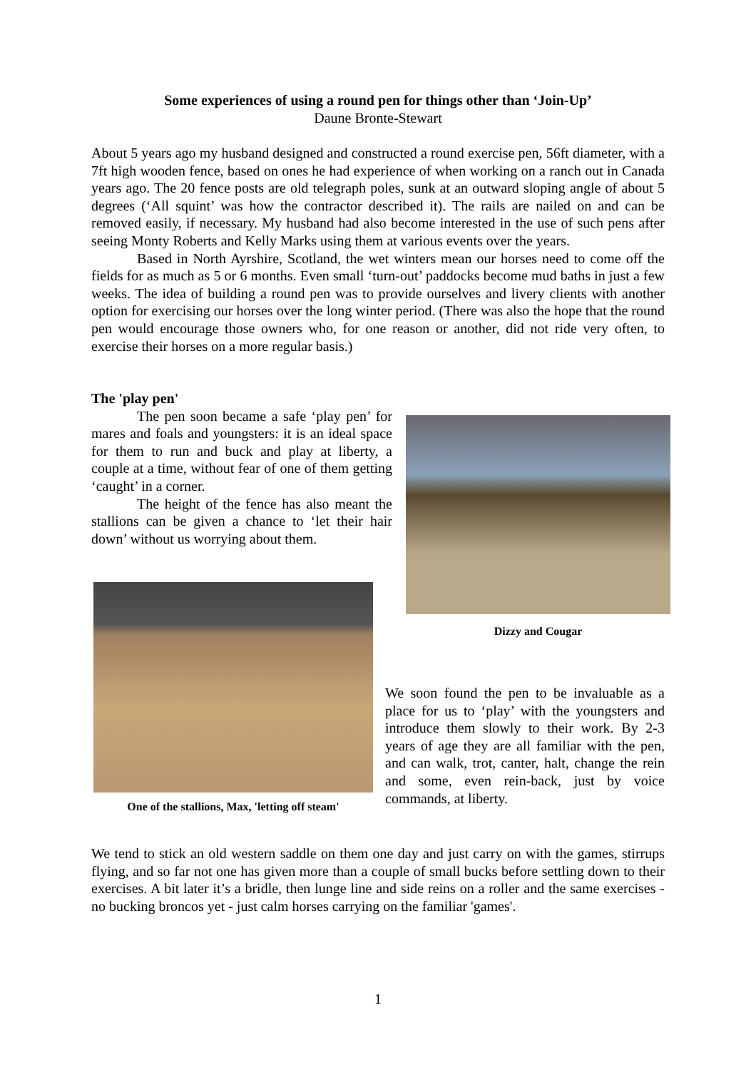Some experiences of using a round pen for things other than ‘Join-Up’
Daune Bronte-Stewart
About 5 years ago my husband designed and constructed a round exercise pen, 56ft diameter, with a 7ft high wooden fence, based on ones he had experience of when working on a ranch out in Canada years ago. The 20 fence posts are old telegraph poles, sunk at an outward sloping angle of about 5 degrees (‘All squint’ was how the contractor described it). The rails are nailed on and can be removed easily, if necessary. My husband had also become interested in the use of such pens after seeing Monty Roberts and Kelly Marks using them at various events over the years.
Based in North Ayrshire, Scotland, the wet winters mean our horses need to come off the fields for as much as 5 or 6 months. Even small ‘turn-out’ paddocks become mud baths in just a few weeks. The idea of building a round pen was to provide ourselves and livery clients with another option for exercising our horses over the long winter period. (There was also the hope that the round pen would encourage those owners who, for one reason or another, did not ride very often, to exercise their horses on a more regular basis.)
The 'play pen'
The pen soon became a safe ‘play pen’ for mares and foals and youngsters: it is an ideal space for them to run and buck and play at liberty, a couple at a time, without fear of one of them getting ‘caught’ in a corner.
The height of the fence has also meant the stallions can be given a chance to ‘let their hair down’ without us worrying about them.
Dizzy and Cougar
One of the stallions, Max, 'letting off steam'
We soon found the pen to be invaluable as a place for us to ‘play’ with the youngsters and introduce them slowly to their work. By 2-3 years of age they are all familiar with the pen, and can walk, trot, canter, halt, change the rein and some, even rein-back, just by voice commands, at liberty.
We tend to stick an old western saddle on them one day and just carry on with the games, stirrups flying, and so far not one has given more than a couple of small bucks before settling down to their exercises. A bit later it’s a bridle, then lunge line and side reins on a roller and the same exercises - no bucking broncos yet - just calm horses carrying on the familiar 'games'.
1